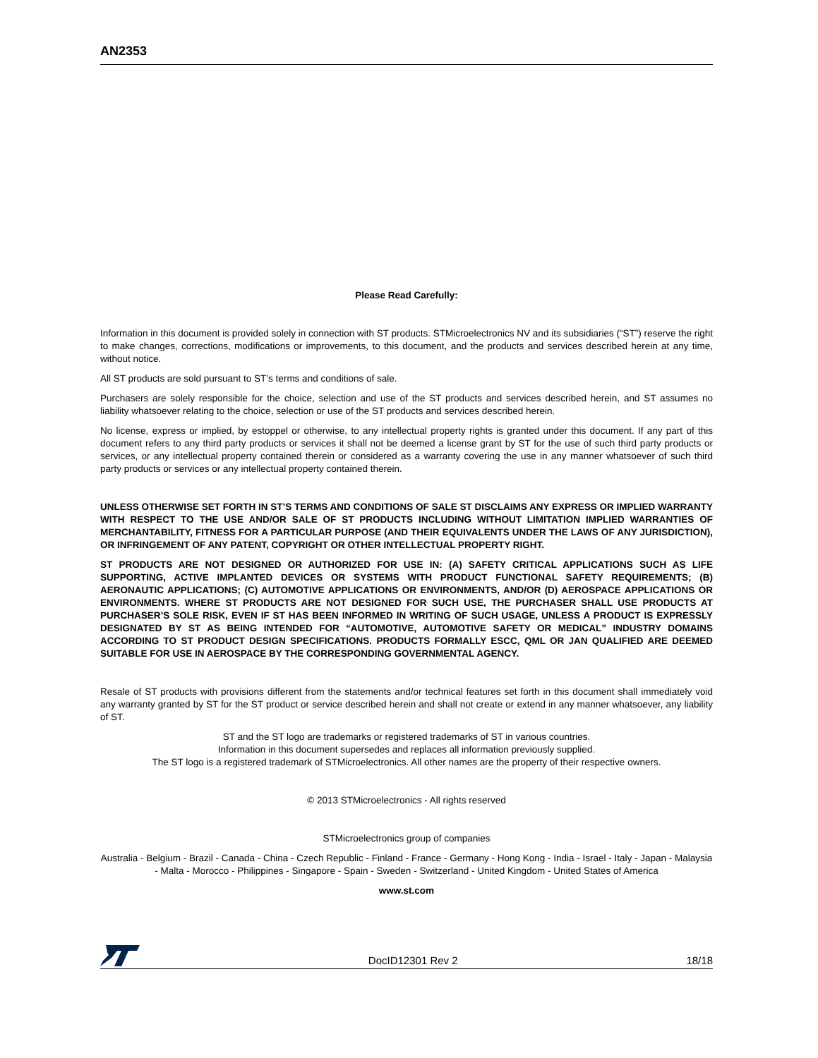AN2353
Please Read Carefully:
Information in this document is provided solely in connection with ST products. STMicroelectronics NV and its subsidiaries (“ST”) reserve the right to make changes, corrections, modifications or improvements, to this document, and the products and services described herein at any time, without notice.
All ST products are sold pursuant to ST’s terms and conditions of sale.
Purchasers are solely responsible for the choice, selection and use of the ST products and services described herein, and ST assumes no liability whatsoever relating to the choice, selection or use of the ST products and services described herein.
No license, express or implied, by estoppel or otherwise, to any intellectual property rights is granted under this document. If any part of this document refers to any third party products or services it shall not be deemed a license grant by ST for the use of such third party products or services, or any intellectual property contained therein or considered as a warranty covering the use in any manner whatsoever of such third party products or services or any intellectual property contained therein.
UNLESS OTHERWISE SET FORTH IN ST’S TERMS AND CONDITIONS OF SALE ST DISCLAIMS ANY EXPRESS OR IMPLIED WARRANTY WITH RESPECT TO THE USE AND/OR SALE OF ST PRODUCTS INCLUDING WITHOUT LIMITATION IMPLIED WARRANTIES OF MERCHANTABILITY, FITNESS FOR A PARTICULAR PURPOSE (AND THEIR EQUIVALENTS UNDER THE LAWS OF ANY JURISDICTION), OR INFRINGEMENT OF ANY PATENT, COPYRIGHT OR OTHER INTELLECTUAL PROPERTY RIGHT.
ST PRODUCTS ARE NOT DESIGNED OR AUTHORIZED FOR USE IN: (A) SAFETY CRITICAL APPLICATIONS SUCH AS LIFE SUPPORTING, ACTIVE IMPLANTED DEVICES OR SYSTEMS WITH PRODUCT FUNCTIONAL SAFETY REQUIREMENTS; (B) AERONAUTIC APPLICATIONS; (C) AUTOMOTIVE APPLICATIONS OR ENVIRONMENTS, AND/OR (D) AEROSPACE APPLICATIONS OR ENVIRONMENTS. WHERE ST PRODUCTS ARE NOT DESIGNED FOR SUCH USE, THE PURCHASER SHALL USE PRODUCTS AT PURCHASER’S SOLE RISK, EVEN IF ST HAS BEEN INFORMED IN WRITING OF SUCH USAGE, UNLESS A PRODUCT IS EXPRESSLY DESIGNATED BY ST AS BEING INTENDED FOR “AUTOMOTIVE, AUTOMOTIVE SAFETY OR MEDICAL” INDUSTRY DOMAINS ACCORDING TO ST PRODUCT DESIGN SPECIFICATIONS. PRODUCTS FORMALLY ESCC, QML OR JAN QUALIFIED ARE DEEMED SUITABLE FOR USE IN AEROSPACE BY THE CORRESPONDING GOVERNMENTAL AGENCY.
Resale of ST products with provisions different from the statements and/or technical features set forth in this document shall immediately void any warranty granted by ST for the ST product or service described herein and shall not create or extend in any manner whatsoever, any liability of ST.
ST and the ST logo are trademarks or registered trademarks of ST in various countries.
Information in this document supersedes and replaces all information previously supplied.
The ST logo is a registered trademark of STMicroelectronics. All other names are the property of their respective owners.
© 2013 STMicroelectronics - All rights reserved
STMicroelectronics group of companies
Australia - Belgium - Brazil - Canada - China - Czech Republic - Finland - France - Germany - Hong Kong - India - Israel - Italy - Japan - Malaysia - Malta - Morocco - Philippines - Singapore - Spain - Sweden - Switzerland - United Kingdom - United States of America
www.st.com
DocID12301 Rev 2 18/18